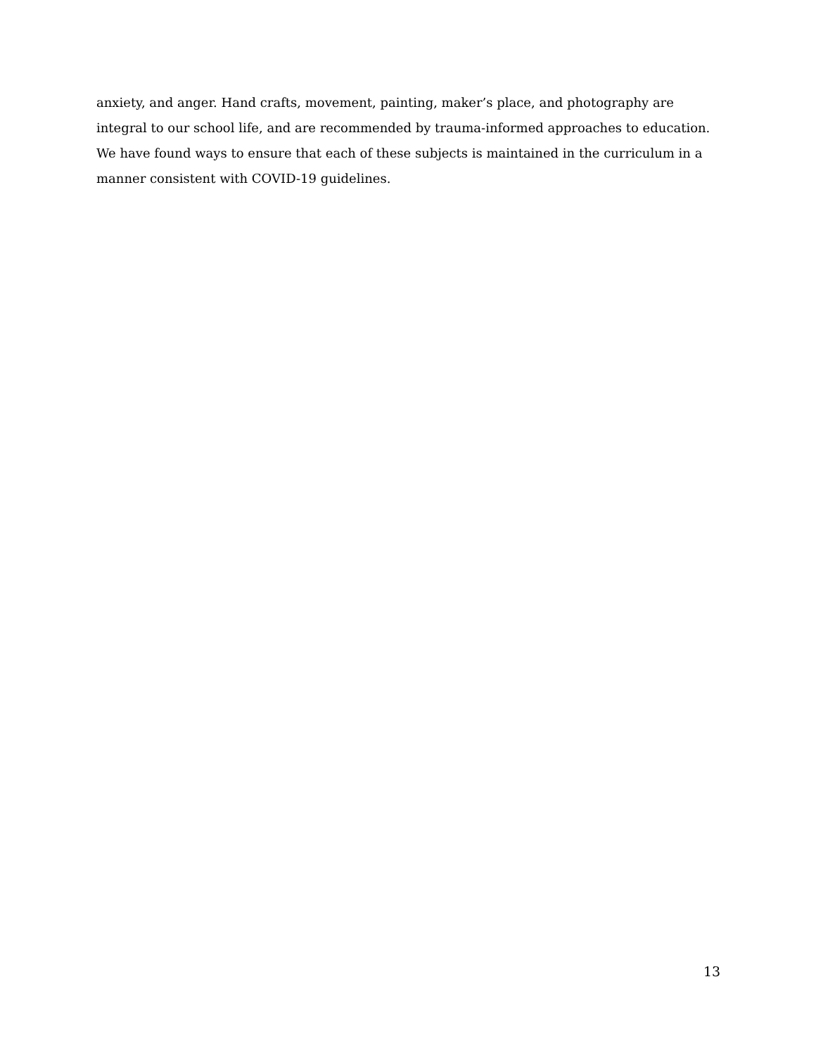anxiety, and anger. Hand crafts, movement, painting, maker’s place, and photography are integral to our school life, and are recommended by trauma-informed approaches to education. We have found ways to ensure that each of these subjects is maintained in the curriculum in a manner consistent with COVID-19 guidelines.
13